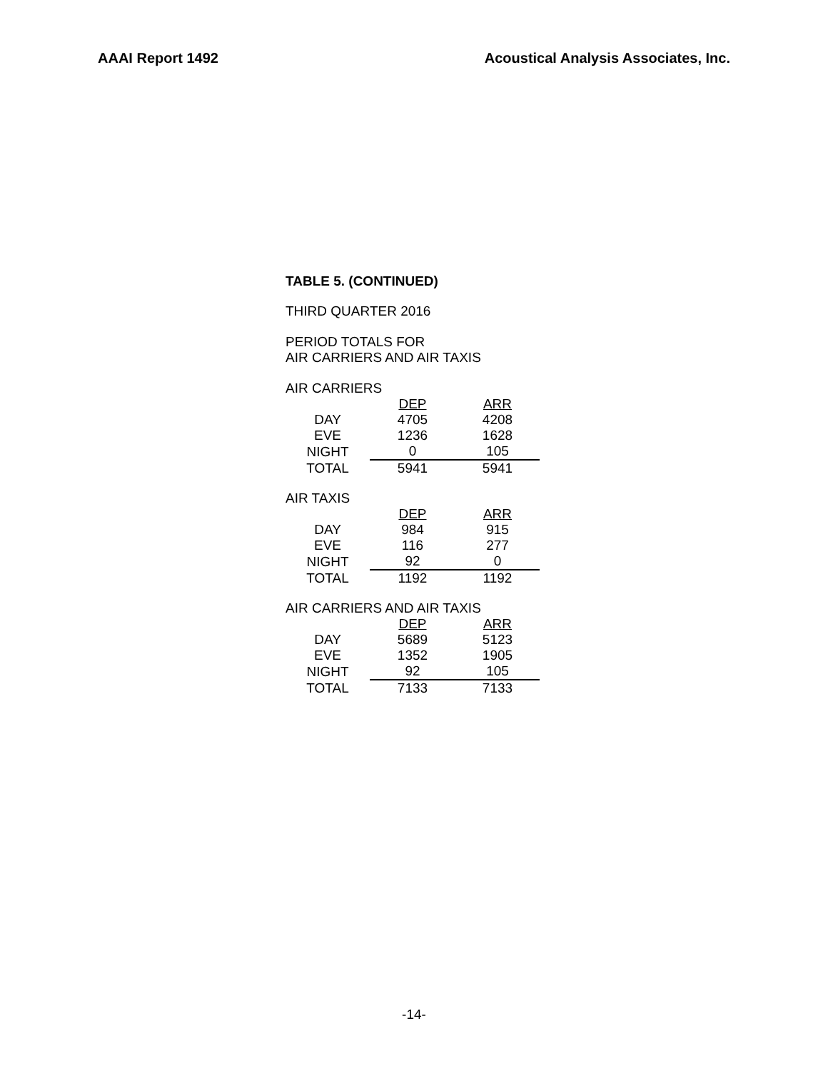AAAI Report 1492 Acoustical Analysis Associates, Inc.
TABLE 5. (CONTINUED)
THIRD QUARTER 2016
PERIOD TOTALS FOR
AIR CARRIERS AND AIR TAXIS
AIR CARRIERS
| | DEP | ARR |
| --- | --- | --- |
| DAY | 4705 | 4208 |
| EVE | 1236 | 1628 |
| NIGHT | 0 | 105 |
| TOTAL | 5941 | 5941 |
AIR TAXIS
| | DEP | ARR |
| --- | --- | --- |
| DAY | 984 | 915 |
| EVE | 116 | 277 |
| NIGHT | 92 | 0 |
| TOTAL | 1192 | 1192 |
AIR CARRIERS AND AIR TAXIS
| | DEP | ARR |
| --- | --- | --- |
| DAY | 5689 | 5123 |
| EVE | 1352 | 1905 |
| NIGHT | 92 | 105 |
| TOTAL | 7133 | 7133 |
-14-